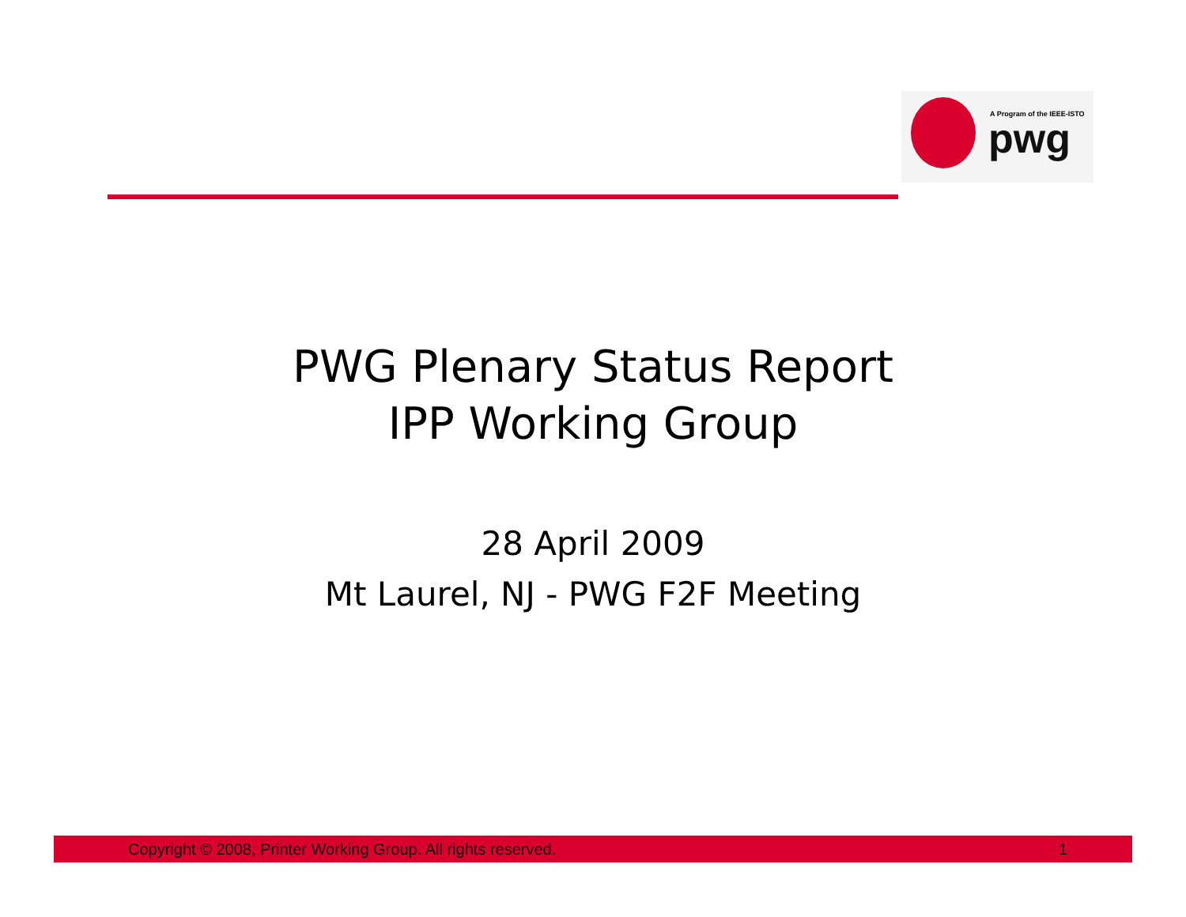A Program of the IEEE-ISTO
pwg
PWG Plenary Status Report
IPP Working Group
28 April 2009
Mt Laurel, NJ - PWG F2F Meeting
Copyright © 2008, Printer Working Group. All rights reserved. 1